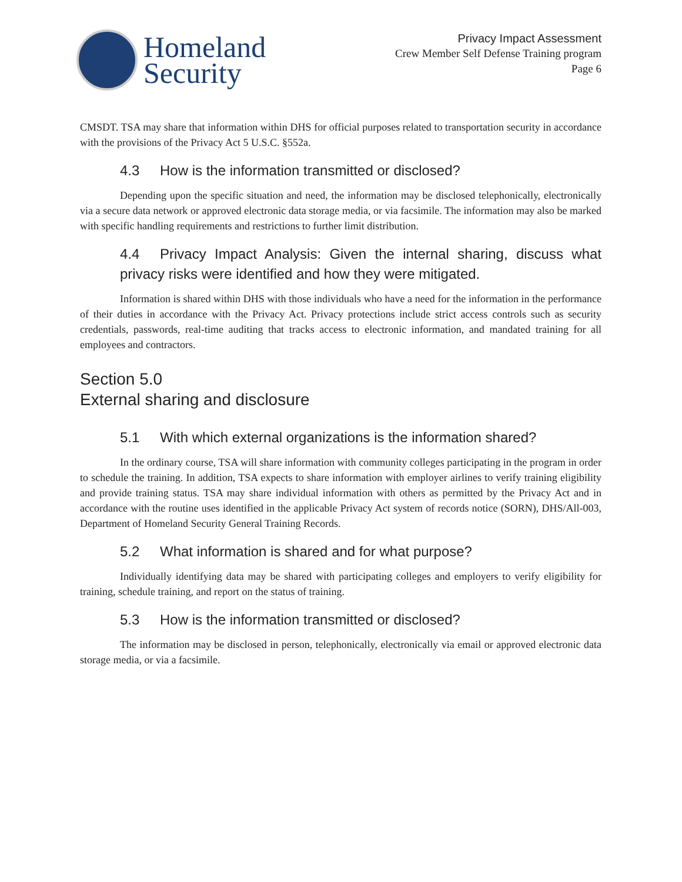Homeland
Security
Privacy Impact Assessment
Crew Member Self Defense Training program
Page 6
CMSDT. TSA may share that information within DHS for official purposes related to transportation security in accordance with the provisions of the Privacy Act 5 U.S.C. §552a.
4.3 How is the information transmitted or disclosed?
Depending upon the specific situation and need, the information may be disclosed telephonically, electronically via a secure data network or approved electronic data storage media, or via facsimile. The information may also be marked with specific handling requirements and restrictions to further limit distribution.
4.4 Privacy Impact Analysis: Given the internal sharing, discuss what privacy risks were identified and how they were mitigated.
Information is shared within DHS with those individuals who have a need for the information in the performance of their duties in accordance with the Privacy Act. Privacy protections include strict access controls such as security credentials, passwords, real-time auditing that tracks access to electronic information, and mandated training for all employees and contractors.
Section 5.0
External sharing and disclosure
5.1 With which external organizations is the information shared?
In the ordinary course, TSA will share information with community colleges participating in the program in order to schedule the training. In addition, TSA expects to share information with employer airlines to verify training eligibility and provide training status. TSA may share individual information with others as permitted by the Privacy Act and in accordance with the routine uses identified in the applicable Privacy Act system of records notice (SORN), DHS/All-003, Department of Homeland Security General Training Records.
5.2 What information is shared and for what purpose?
Individually identifying data may be shared with participating colleges and employers to verify eligibility for training, schedule training, and report on the status of training.
5.3 How is the information transmitted or disclosed?
The information may be disclosed in person, telephonically, electronically via email or approved electronic data storage media, or via a facsimile.